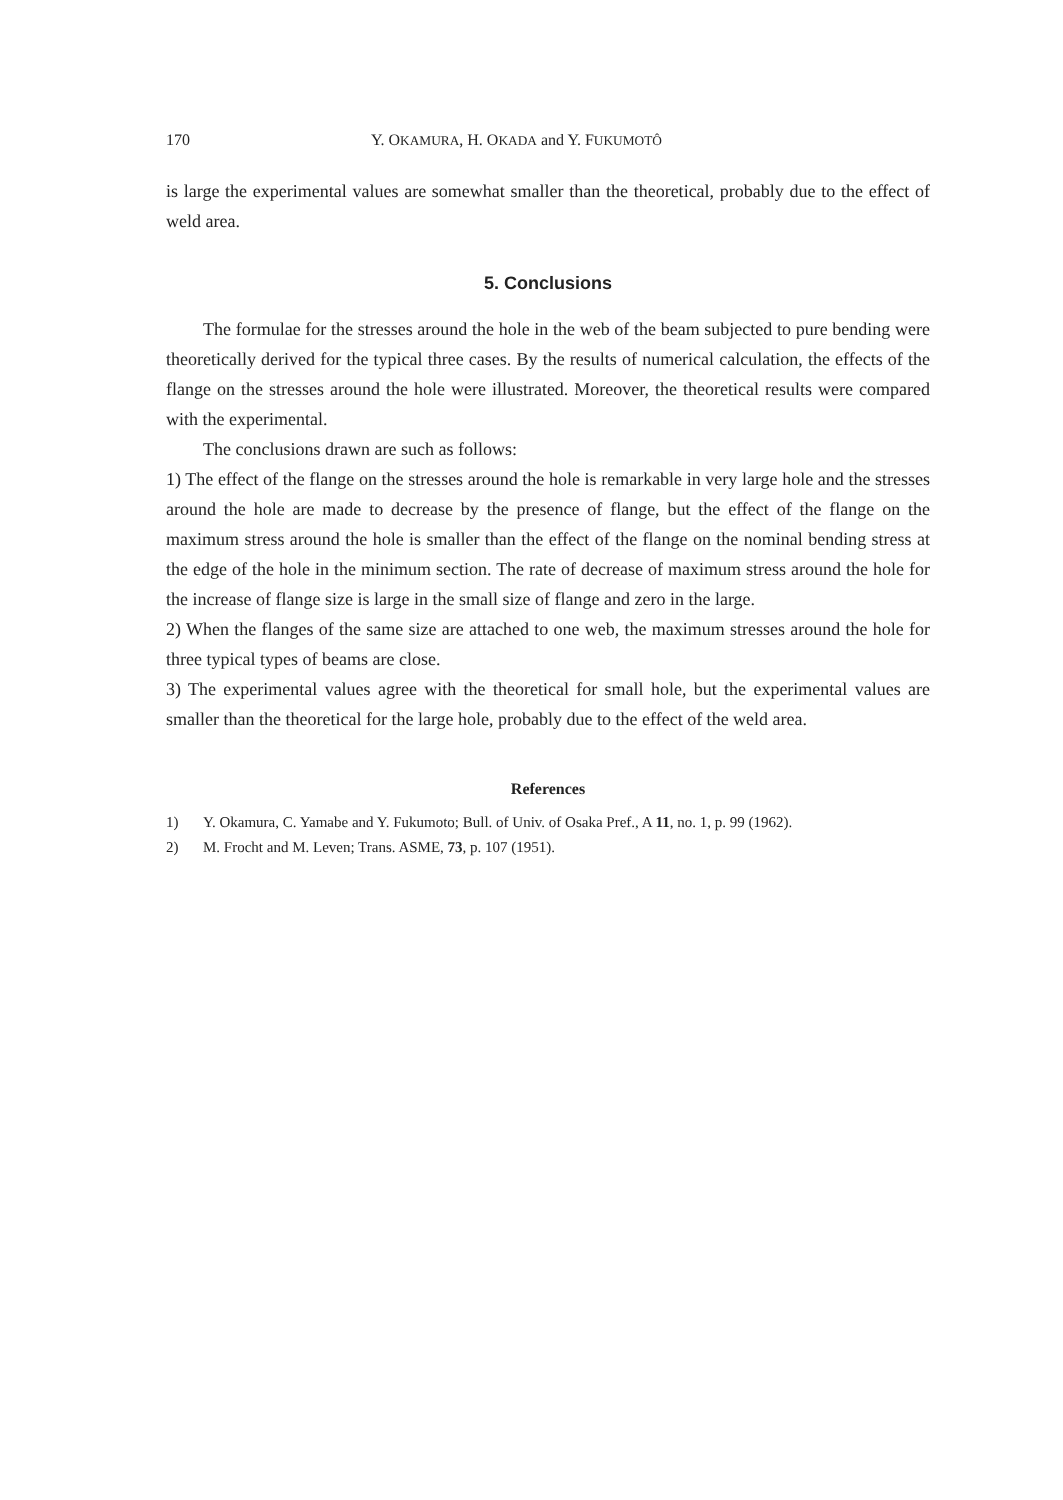170 Y. OKAMURA, H. OKADA and Y. FUKUMOTÔ
is large the experimental values are somewhat smaller than the theoretical, probably due to the effect of weld area.
5. Conclusions
The formulae for the stresses around the hole in the web of the beam subjected to pure bending were theoretically derived for the typical three cases. By the results of numerical calculation, the effects of the flange on the stresses around the hole were illustrated. Moreover, the theoretical results were compared with the experimental.
The conclusions drawn are such as follows:
1) The effect of the flange on the stresses around the hole is remarkable in very large hole and the stresses around the hole are made to decrease by the presence of flange, but the effect of the flange on the maximum stress around the hole is smaller than the effect of the flange on the nominal bending stress at the edge of the hole in the minimum section. The rate of decrease of maximum stress around the hole for the increase of flange size is large in the small size of flange and zero in the large.
2) When the flanges of the same size are attached to one web, the maximum stresses around the hole for three typical types of beams are close.
3) The experimental values agree with the theoretical for small hole, but the experimental values are smaller than the theoretical for the large hole, probably due to the effect of the weld area.
References
1) Y. Okamura, C. Yamabe and Y. Fukumoto; Bull. of Univ. of Osaka Pref., A 11, no. 1, p. 99 (1962).
2) M. Frocht and M. Leven; Trans. ASME, 73, p. 107 (1951).